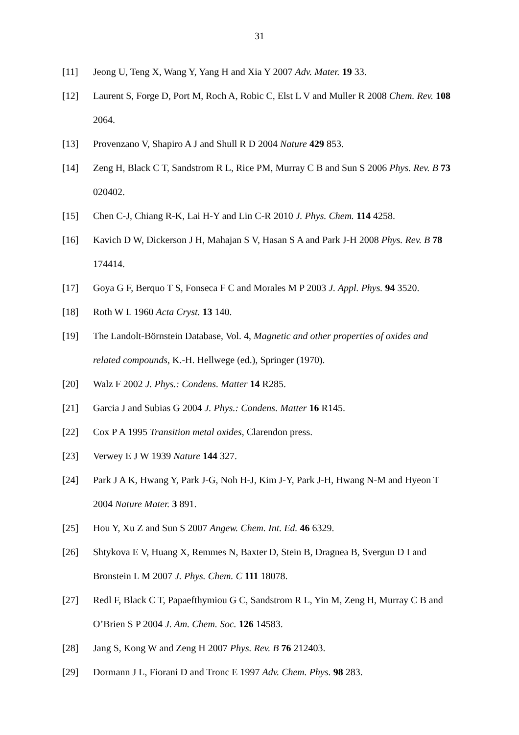31
[11] Jeong U, Teng X, Wang Y, Yang H and Xia Y 2007 Adv. Mater. 19 33.
[12] Laurent S, Forge D, Port M, Roch A, Robic C, Elst L V and Muller R 2008 Chem. Rev. 108 2064.
[13] Provenzano V, Shapiro A J and Shull R D 2004 Nature 429 853.
[14] Zeng H, Black C T, Sandstrom R L, Rice PM, Murray C B and Sun S 2006 Phys. Rev. B 73 020402.
[15] Chen C-J, Chiang R-K, Lai H-Y and Lin C-R 2010 J. Phys. Chem. 114 4258.
[16] Kavich D W, Dickerson J H, Mahajan S V, Hasan S A and Park J-H 2008 Phys. Rev. B 78 174414.
[17] Goya G F, Berquo T S, Fonseca F C and Morales M P 2003 J. Appl. Phys. 94 3520.
[18] Roth W L 1960 Acta Cryst. 13 140.
[19] The Landolt-Börnstein Database, Vol. 4, Magnetic and other properties of oxides and related compounds, K.-H. Hellwege (ed.), Springer (1970).
[20] Walz F 2002 J. Phys.: Condens. Matter 14 R285.
[21] Garcia J and Subias G 2004 J. Phys.: Condens. Matter 16 R145.
[22] Cox P A 1995 Transition metal oxides, Clarendon press.
[23] Verwey E J W 1939 Nature 144 327.
[24] Park J A K, Hwang Y, Park J-G, Noh H-J, Kim J-Y, Park J-H, Hwang N-M and Hyeon T 2004 Nature Mater. 3 891.
[25] Hou Y, Xu Z and Sun S 2007 Angew. Chem. Int. Ed. 46 6329.
[26] Shtykova E V, Huang X, Remmes N, Baxter D, Stein B, Dragnea B, Svergun D I and Bronstein L M 2007 J. Phys. Chem. C 111 18078.
[27] Redl F, Black C T, Papaefthymiou G C, Sandstrom R L, Yin M, Zeng H, Murray C B and O’Brien S P 2004 J. Am. Chem. Soc. 126 14583.
[28] Jang S, Kong W and Zeng H 2007 Phys. Rev. B 76 212403.
[29] Dormann J L, Fiorani D and Tronc E 1997 Adv. Chem. Phys. 98 283.